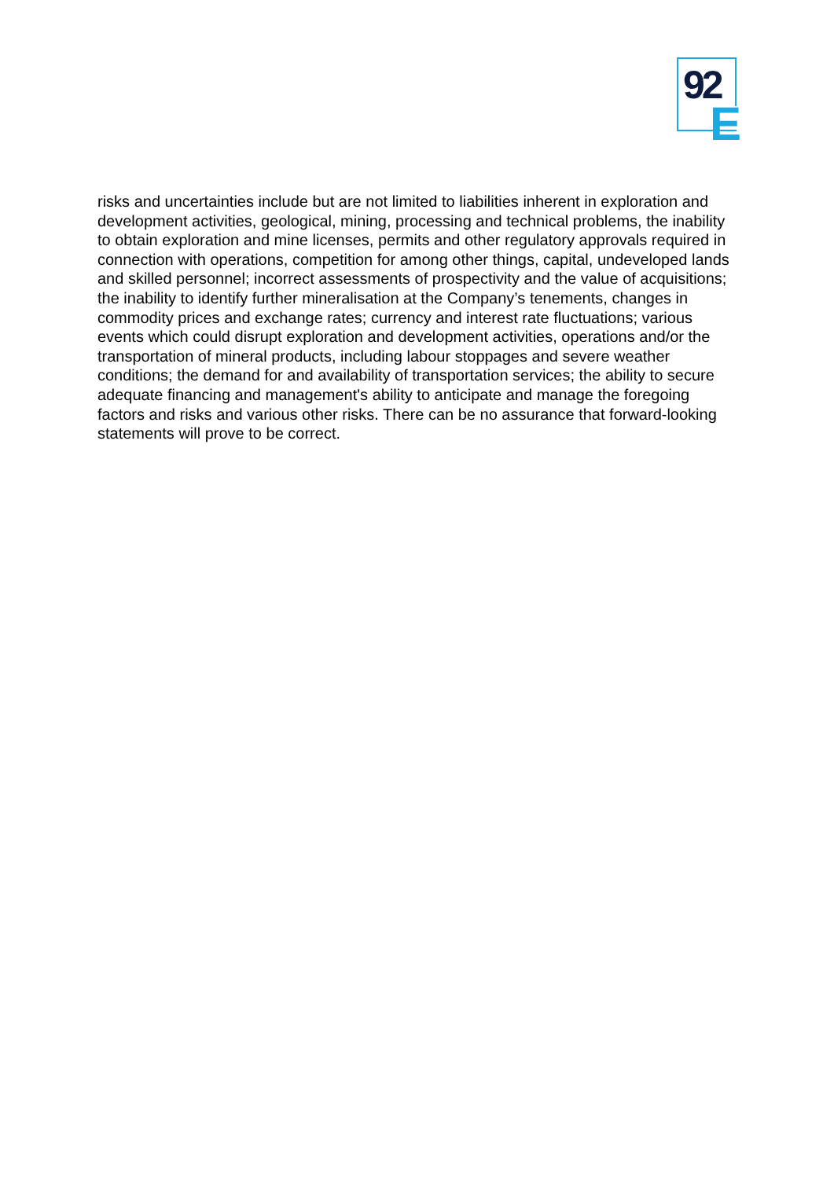92
E
risks and uncertainties include but are not limited to liabilities inherent in exploration and development activities, geological, mining, processing and technical problems, the inability to obtain exploration and mine licenses, permits and other regulatory approvals required in connection with operations, competition for among other things, capital, undeveloped lands and skilled personnel; incorrect assessments of prospectivity and the value of acquisitions; the inability to identify further mineralisation at the Company’s tenements, changes in commodity prices and exchange rates; currency and interest rate fluctuations; various events which could disrupt exploration and development activities, operations and/or the transportation of mineral products, including labour stoppages and severe weather conditions; the demand for and availability of transportation services; the ability to secure adequate financing and management's ability to anticipate and manage the foregoing factors and risks and various other risks. There can be no assurance that forward-looking statements will prove to be correct.